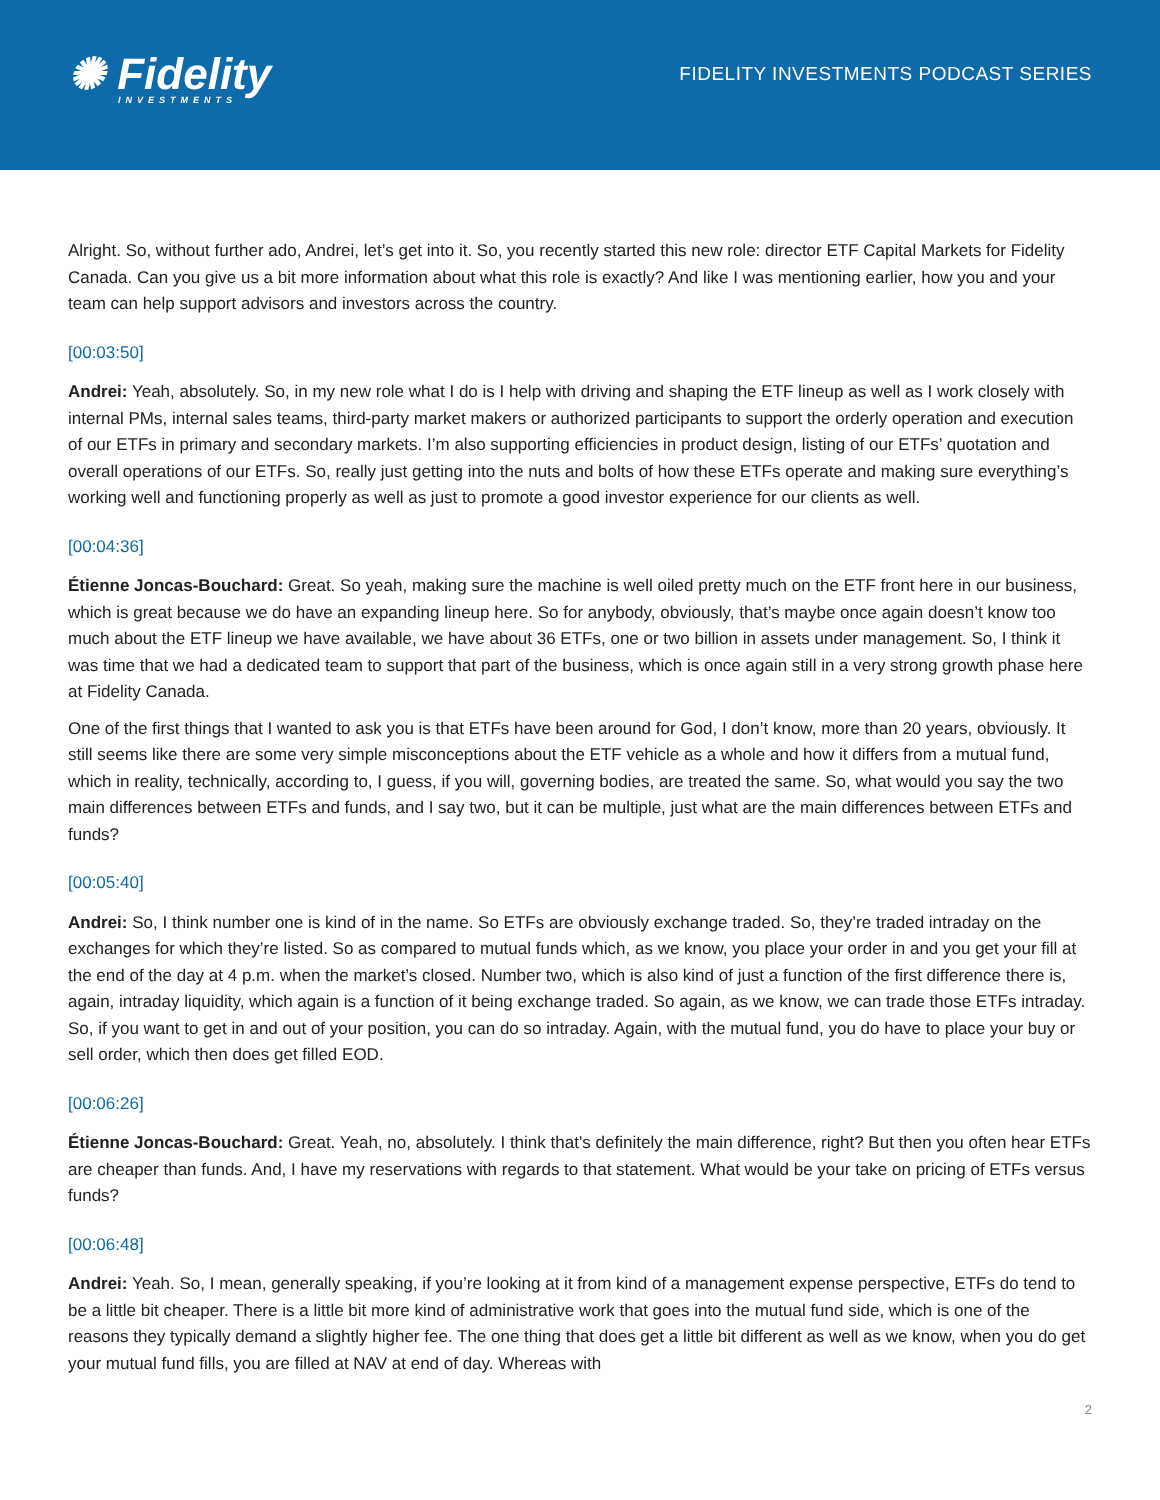✺ Fidelity
INVESTMENTS
FIDELITY INVESTMENTS PODCAST SERIES
Alright. So, without further ado, Andrei, let’s get into it. So, you recently started this new role: director ETF Capital Markets for Fidelity Canada. Can you give us a bit more information about what this role is exactly? And like I was mentioning earlier, how you and your team can help support advisors and investors across the country.
[00:03:50]
Andrei: Yeah, absolutely. So, in my new role what I do is I help with driving and shaping the ETF lineup as well as I work closely with internal PMs, internal sales teams, third-party market makers or authorized participants to support the orderly operation and execution of our ETFs in primary and secondary markets. I’m also supporting efficiencies in product design, listing of our ETFs’ quotation and overall operations of our ETFs. So, really just getting into the nuts and bolts of how these ETFs operate and making sure everything’s working well and functioning properly as well as just to promote a good investor experience for our clients as well.
[00:04:36]
Étienne Joncas-Bouchard: Great. So yeah, making sure the machine is well oiled pretty much on the ETF front here in our business, which is great because we do have an expanding lineup here. So for anybody, obviously, that’s maybe once again doesn’t know too much about the ETF lineup we have available, we have about 36 ETFs, one or two billion in assets under management. So, I think it was time that we had a dedicated team to support that part of the business, which is once again still in a very strong growth phase here at Fidelity Canada.
One of the first things that I wanted to ask you is that ETFs have been around for God, I don’t know, more than 20 years, obviously. It still seems like there are some very simple misconceptions about the ETF vehicle as a whole and how it differs from a mutual fund, which in reality, technically, according to, I guess, if you will, governing bodies, are treated the same. So, what would you say the two main differences between ETFs and funds, and I say two, but it can be multiple, just what are the main differences between ETFs and funds?
[00:05:40]
Andrei: So, I think number one is kind of in the name. So ETFs are obviously exchange traded. So, they’re traded intraday on the exchanges for which they’re listed. So as compared to mutual funds which, as we know, you place your order in and you get your fill at the end of the day at 4 p.m. when the market’s closed. Number two, which is also kind of just a function of the first difference there is, again, intraday liquidity, which again is a function of it being exchange traded. So again, as we know, we can trade those ETFs intraday. So, if you want to get in and out of your position, you can do so intraday. Again, with the mutual fund, you do have to place your buy or sell order, which then does get filled EOD.
[00:06:26]
Étienne Joncas-Bouchard: Great. Yeah, no, absolutely. I think that’s definitely the main difference, right? But then you often hear ETFs are cheaper than funds. And, I have my reservations with regards to that statement. What would be your take on pricing of ETFs versus funds?
[00:06:48]
Andrei: Yeah. So, I mean, generally speaking, if you’re looking at it from kind of a management expense perspective, ETFs do tend to be a little bit cheaper. There is a little bit more kind of administrative work that goes into the mutual fund side, which is one of the reasons they typically demand a slightly higher fee. The one thing that does get a little bit different as well as we know, when you do get your mutual fund fills, you are filled at NAV at end of day. Whereas with
2